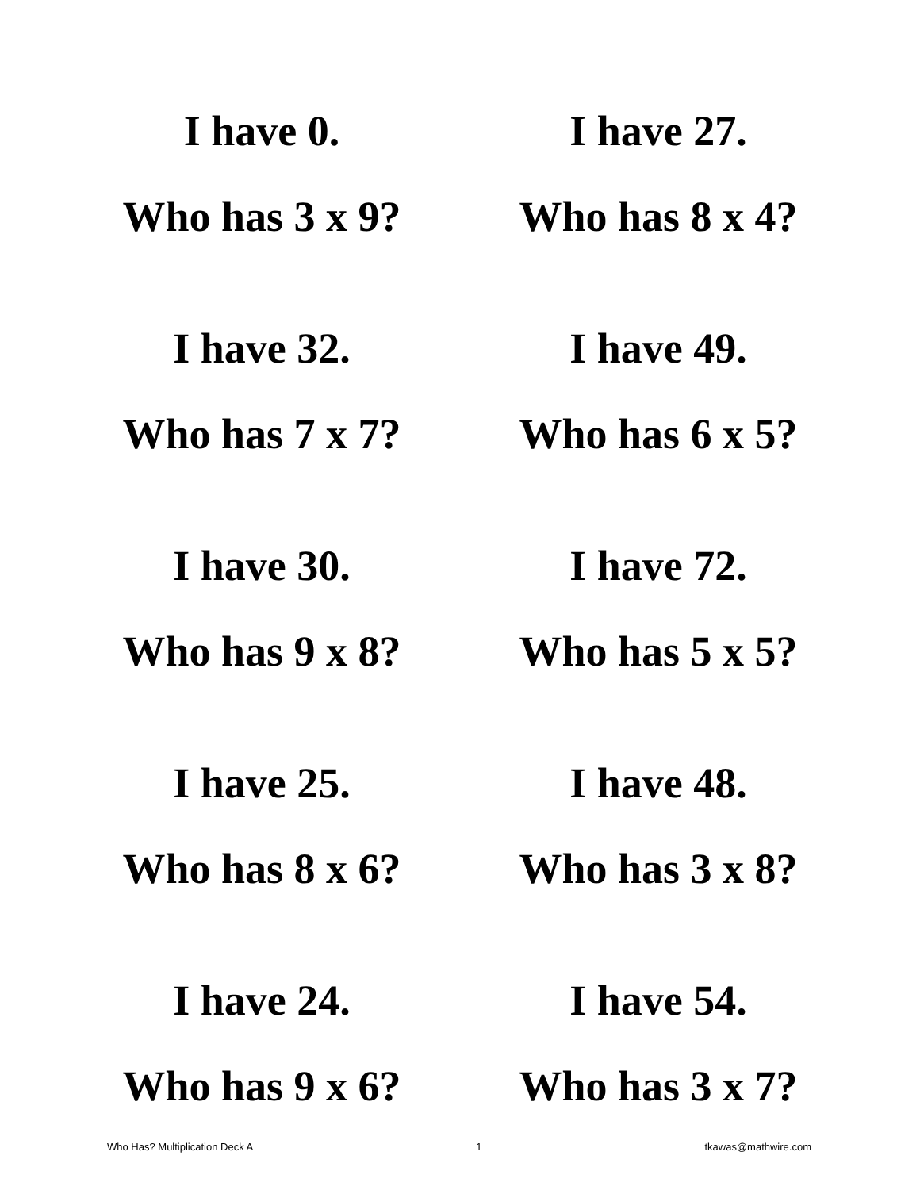| I have 0. Who has 3 x 9? | I have 27. Who has 8 x 4? |
| I have 32. Who has 7 x 7? | I have 49. Who has 6 x 5? |
| I have 30. Who has 9 x 8? | I have 72. Who has 5 x 5? |
| I have 25. Who has 8 x 6? | I have 48. Who has 3 x 8? |
| I have 24. Who has 9 x 6? | I have 54. Who has 3 x 7? |
Who Has? Multiplication Deck A 1 tkawas@mathwire.com